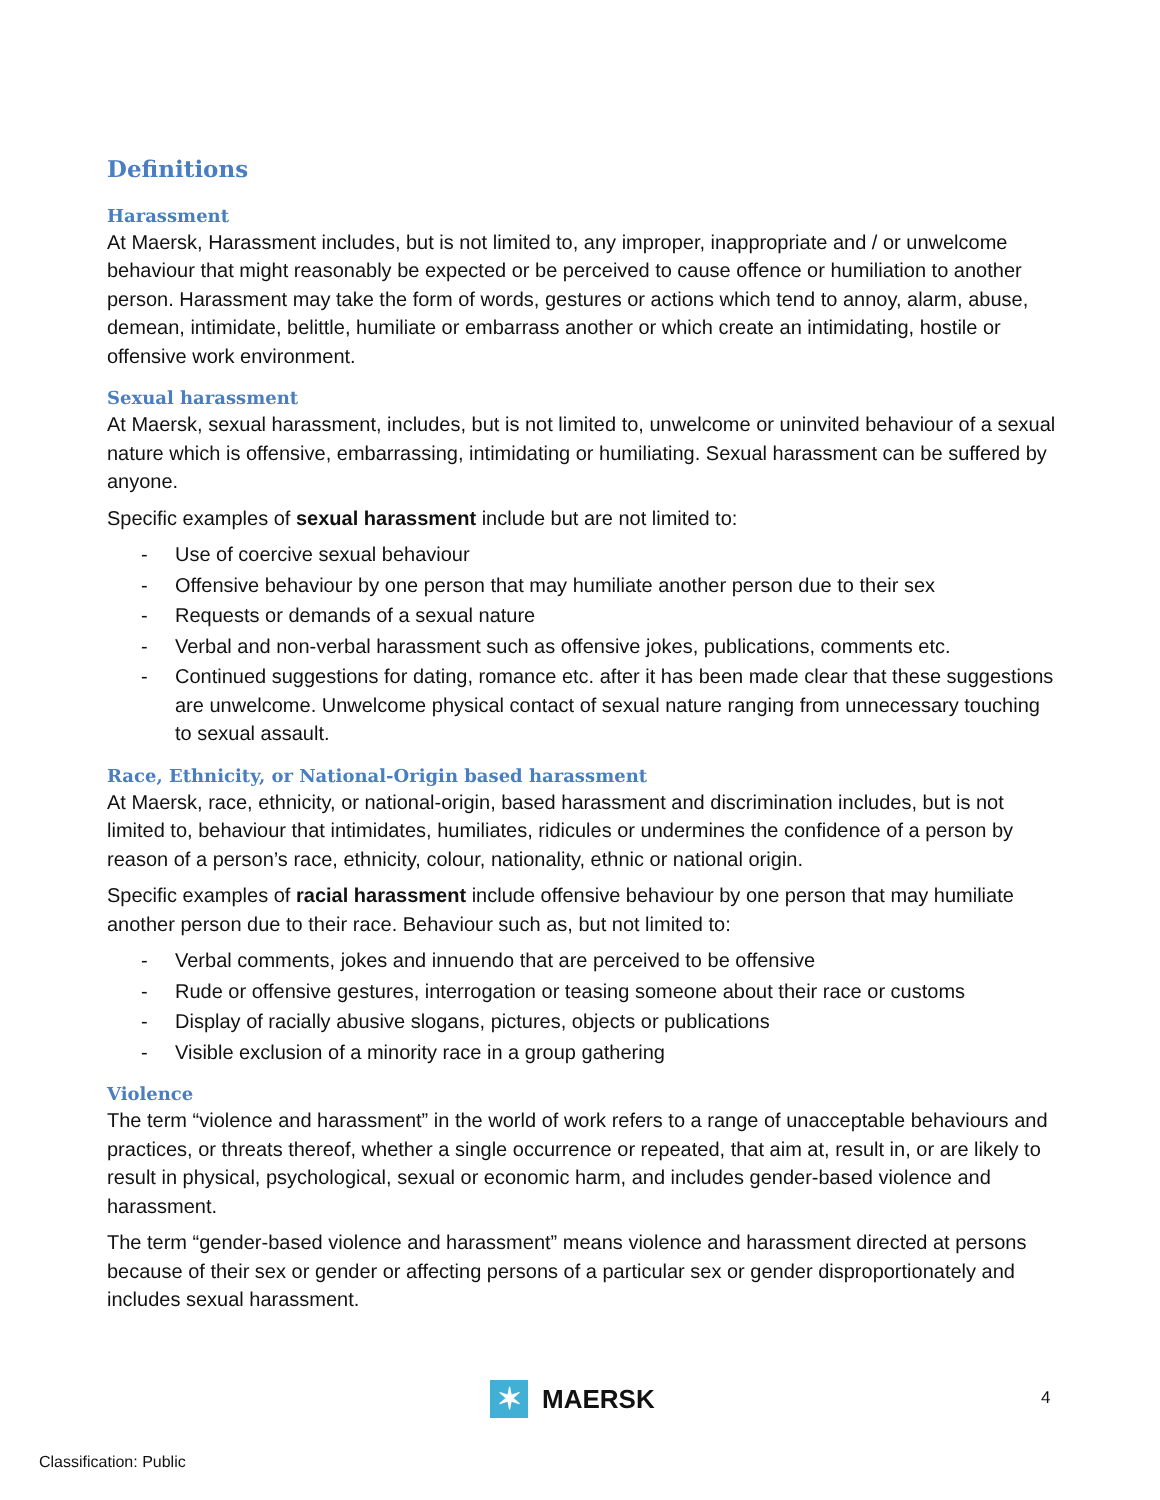Definitions
Harassment
At Maersk, Harassment includes, but is not limited to, any improper, inappropriate and / or unwelcome behaviour that might reasonably be expected or be perceived to cause offence or humiliation to another person. Harassment may take the form of words, gestures or actions which tend to annoy, alarm, abuse, demean, intimidate, belittle, humiliate or embarrass another or which create an intimidating, hostile or offensive work environment.
Sexual harassment
At Maersk, sexual harassment, includes, but is not limited to, unwelcome or uninvited behaviour of a sexual nature which is offensive, embarrassing, intimidating or humiliating. Sexual harassment can be suffered by anyone.
Specific examples of sexual harassment include but are not limited to:
- Use of coercive sexual behaviour
- Offensive behaviour by one person that may humiliate another person due to their sex
- Requests or demands of a sexual nature
- Verbal and non-verbal harassment such as offensive jokes, publications, comments etc.
- Continued suggestions for dating, romance etc. after it has been made clear that these suggestions are unwelcome. Unwelcome physical contact of sexual nature ranging from unnecessary touching to sexual assault.
Race, Ethnicity, or National-Origin based harassment
At Maersk, race, ethnicity, or national-origin, based harassment and discrimination includes, but is not limited to, behaviour that intimidates, humiliates, ridicules or undermines the confidence of a person by reason of a person’s race, ethnicity, colour, nationality, ethnic or national origin.
Specific examples of racial harassment include offensive behaviour by one person that may humiliate another person due to their race. Behaviour such as, but not limited to:
- Verbal comments, jokes and innuendo that are perceived to be offensive
- Rude or offensive gestures, interrogation or teasing someone about their race or customs
- Display of racially abusive slogans, pictures, objects or publications
- Visible exclusion of a minority race in a group gathering
Violence
The term “violence and harassment” in the world of work refers to a range of unacceptable behaviours and practices, or threats thereof, whether a single occurrence or repeated, that aim at, result in, or are likely to result in physical, psychological, sexual or economic harm, and includes gender-based violence and harassment.
The term “gender-based violence and harassment” means violence and harassment directed at persons because of their sex or gender or affecting persons of a particular sex or gender disproportionately and includes sexual harassment.
✶
MAERSK
4
Classification: Public